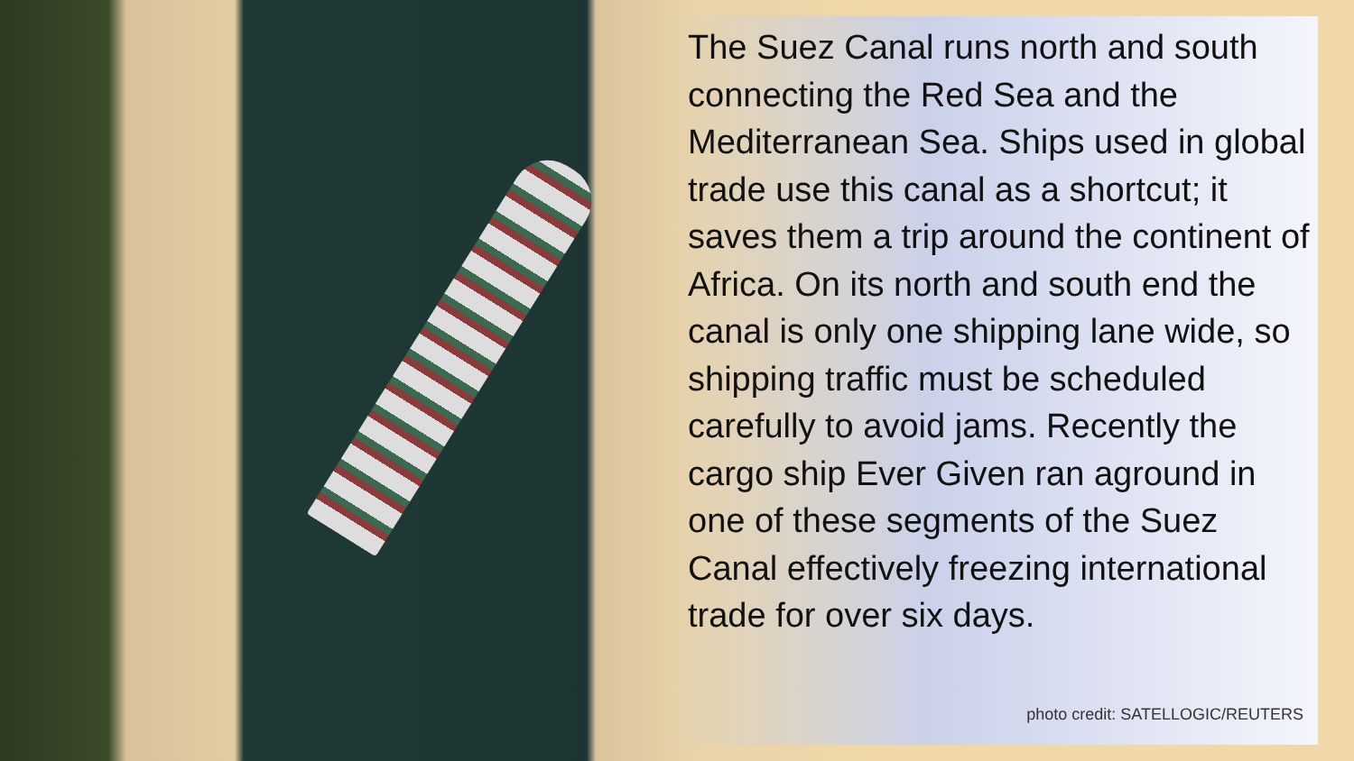The Suez Canal runs north and south connecting the Red Sea and the Mediterranean Sea. Ships used in global trade use this canal as a shortcut; it saves them a trip around the continent of Africa. On its north and south end the canal is only one shipping lane wide, so shipping traffic must be scheduled carefully to avoid jams. Recently the cargo ship Ever Given ran aground in one of these segments of the Suez Canal effectively freezing international trade for over six days.
photo credit: SATELLOGIC/REUTERS